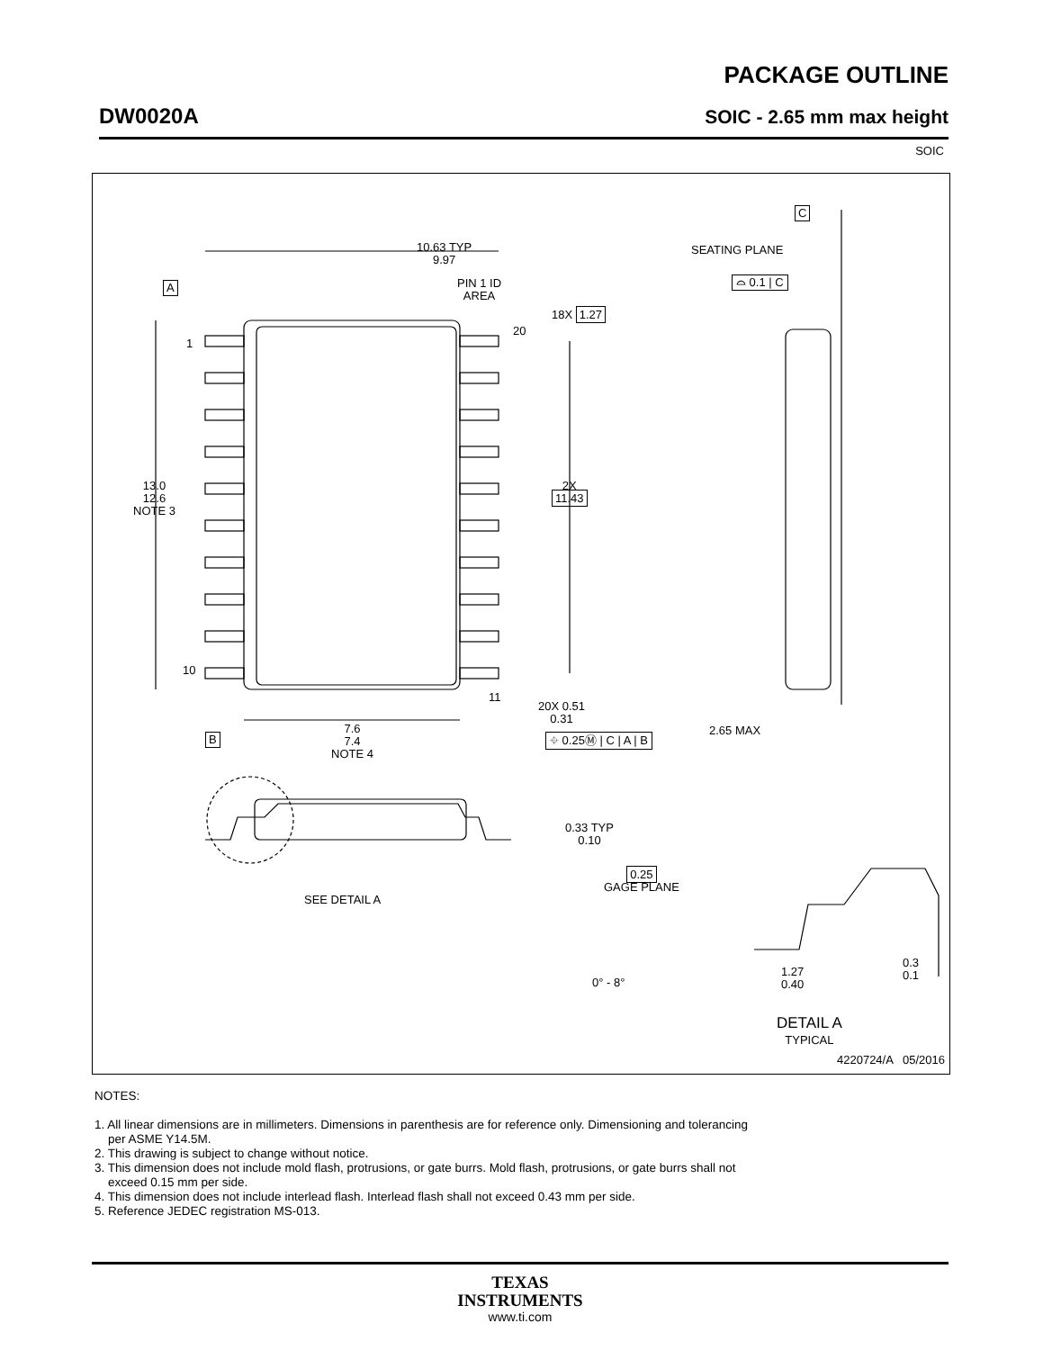PACKAGE OUTLINE
DW0020A SOIC - 2.65 mm max height
SOIC
10.63 TYP
9.97
PIN 1 ID
AREA
A
1
20
18X 1.27
13.0
12.6
NOTE 3
2X
11.43
10
11
20X 0.51
0.31
⌖ 0.25Ⓜ | C | A | B
B
7.6
7.4
NOTE 4
C
SEATING PLANE
⌓ 0.1 | C
2.65 MAX
0.33 TYP
0.10
SEE DETAIL A
0.25
GAGE PLANE
0° - 8°
1.27
0.40
0.3
0.1
DETAIL A
TYPICAL
4220724/A 05/2016
NOTES:
1. All linear dimensions are in millimeters. Dimensions in parenthesis are for reference only. Dimensioning and tolerancing
per ASME Y14.5M.
2. This drawing is subject to change without notice.
3. This dimension does not include mold flash, protrusions, or gate burrs. Mold flash, protrusions, or gate burrs shall not
exceed 0.15 mm per side.
4. This dimension does not include interlead flash. Interlead flash shall not exceed 0.43 mm per side.
5. Reference JEDEC registration MS-013.
TEXAS
INSTRUMENTS
www.ti.com